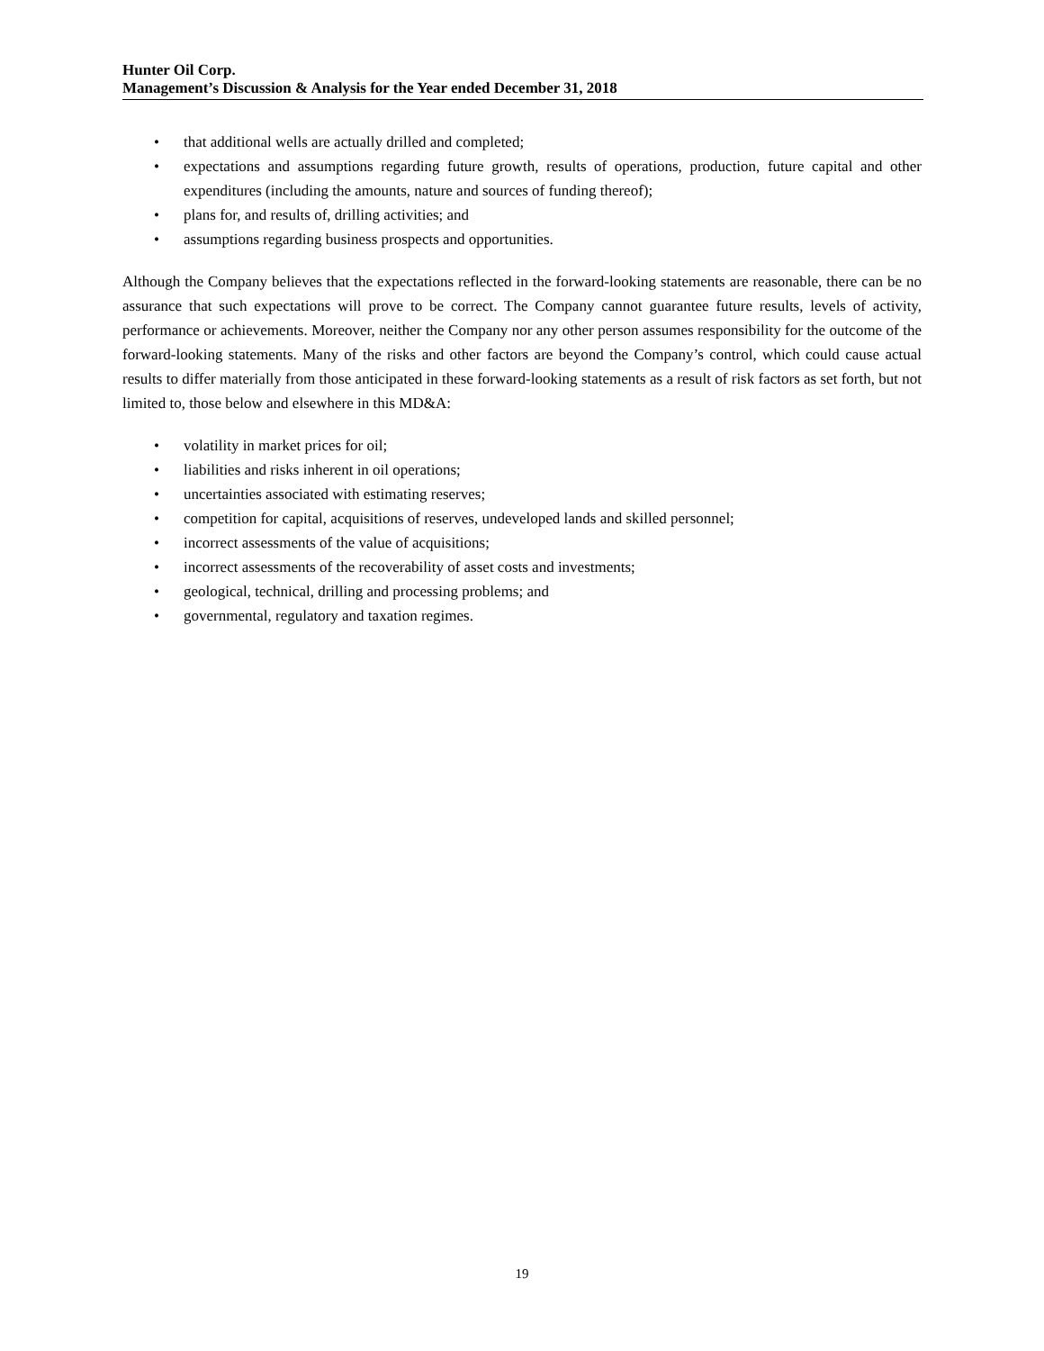Hunter Oil Corp.
Management’s Discussion & Analysis for the Year ended December 31, 2018
• that additional wells are actually drilled and completed;
• expectations and assumptions regarding future growth, results of operations, production, future capital and other expenditures (including the amounts, nature and sources of funding thereof);
• plans for, and results of, drilling activities; and
• assumptions regarding business prospects and opportunities.
Although the Company believes that the expectations reflected in the forward-looking statements are reasonable, there can be no assurance that such expectations will prove to be correct. The Company cannot guarantee future results, levels of activity, performance or achievements. Moreover, neither the Company nor any other person assumes responsibility for the outcome of the forward-looking statements. Many of the risks and other factors are beyond the Company’s control, which could cause actual results to differ materially from those anticipated in these forward-looking statements as a result of risk factors as set forth, but not limited to, those below and elsewhere in this MD&A:
• volatility in market prices for oil;
• liabilities and risks inherent in oil operations;
• uncertainties associated with estimating reserves;
• competition for capital, acquisitions of reserves, undeveloped lands and skilled personnel;
• incorrect assessments of the value of acquisitions;
• incorrect assessments of the recoverability of asset costs and investments;
• geological, technical, drilling and processing problems; and
• governmental, regulatory and taxation regimes.
19